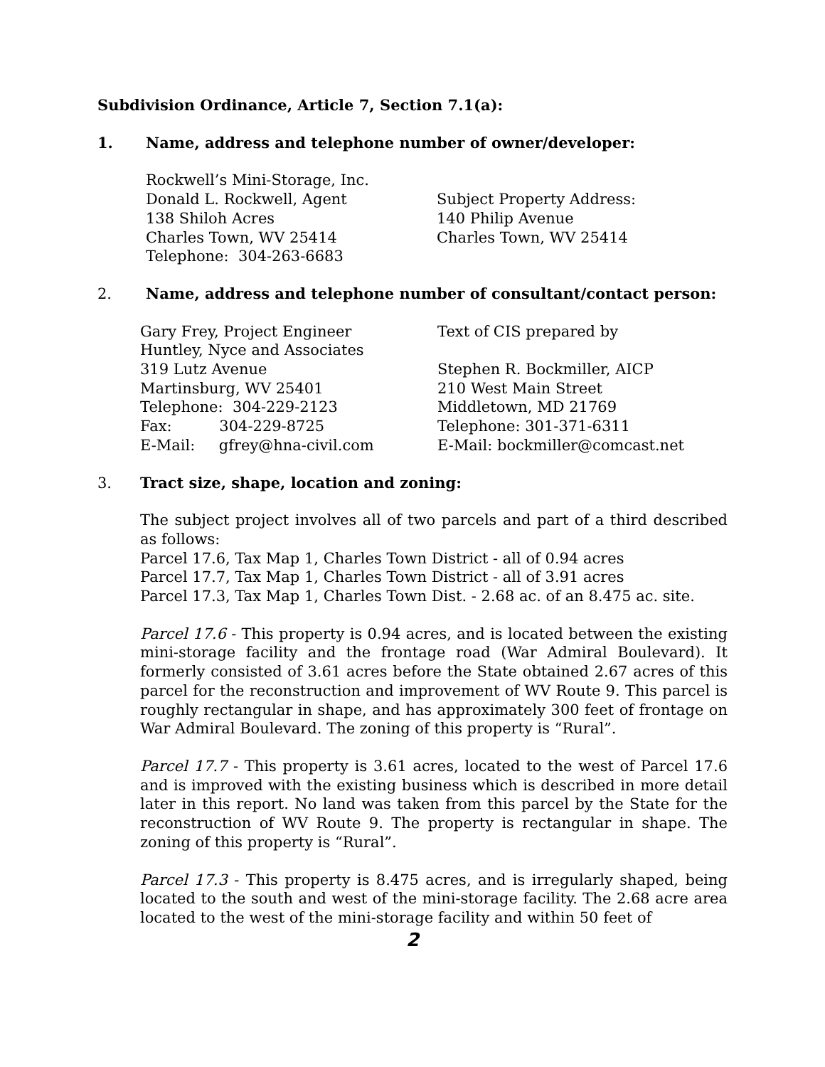Subdivision Ordinance, Article 7, Section 7.1(a):
1. Name, address and telephone number of owner/developer:
Rockwell’s Mini-Storage, Inc. Donald L. Rockwell, Agent 138 Shiloh Acres Charles Town, WV 25414 Telephone: 304-263-6683
Subject Property Address: 140 Philip Avenue Charles Town, WV 25414
2. Name, address and telephone number of consultant/contact person:
Gary Frey, Project Engineer Huntley, Nyce and Associates 319 Lutz Avenue Martinsburg, WV 25401 Telephone: 304-229-2123 Fax: 304-229-8725 E-Mail: gfrey@hna-civil.com
Text of CIS prepared by Stephen R. Bockmiller, AICP 210 West Main Street Middletown, MD 21769 Telephone: 301-371-6311 E-Mail: bockmiller@comcast.net
3. Tract size, shape, location and zoning:
The subject project involves all of two parcels and part of a third described as follows:
Parcel 17.6, Tax Map 1, Charles Town District - all of 0.94 acres
Parcel 17.7, Tax Map 1, Charles Town District - all of 3.91 acres
Parcel 17.3, Tax Map 1, Charles Town Dist. - 2.68 ac. of an 8.475 ac. site.
Parcel 17.6 - This property is 0.94 acres, and is located between the existing mini-storage facility and the frontage road (War Admiral Boulevard). It formerly consisted of 3.61 acres before the State obtained 2.67 acres of this parcel for the reconstruction and improvement of WV Route 9. This parcel is roughly rectangular in shape, and has approximately 300 feet of frontage on War Admiral Boulevard. The zoning of this property is “Rural”.
Parcel 17.7 - This property is 3.61 acres, located to the west of Parcel 17.6 and is improved with the existing business which is described in more detail later in this report. No land was taken from this parcel by the State for the reconstruction of WV Route 9. The property is rectangular in shape. The zoning of this property is “Rural”.
Parcel 17.3 - This property is 8.475 acres, and is irregularly shaped, being located to the south and west of the mini-storage facility. The 2.68 acre area located to the west of the mini-storage facility and within 50 feet of
2